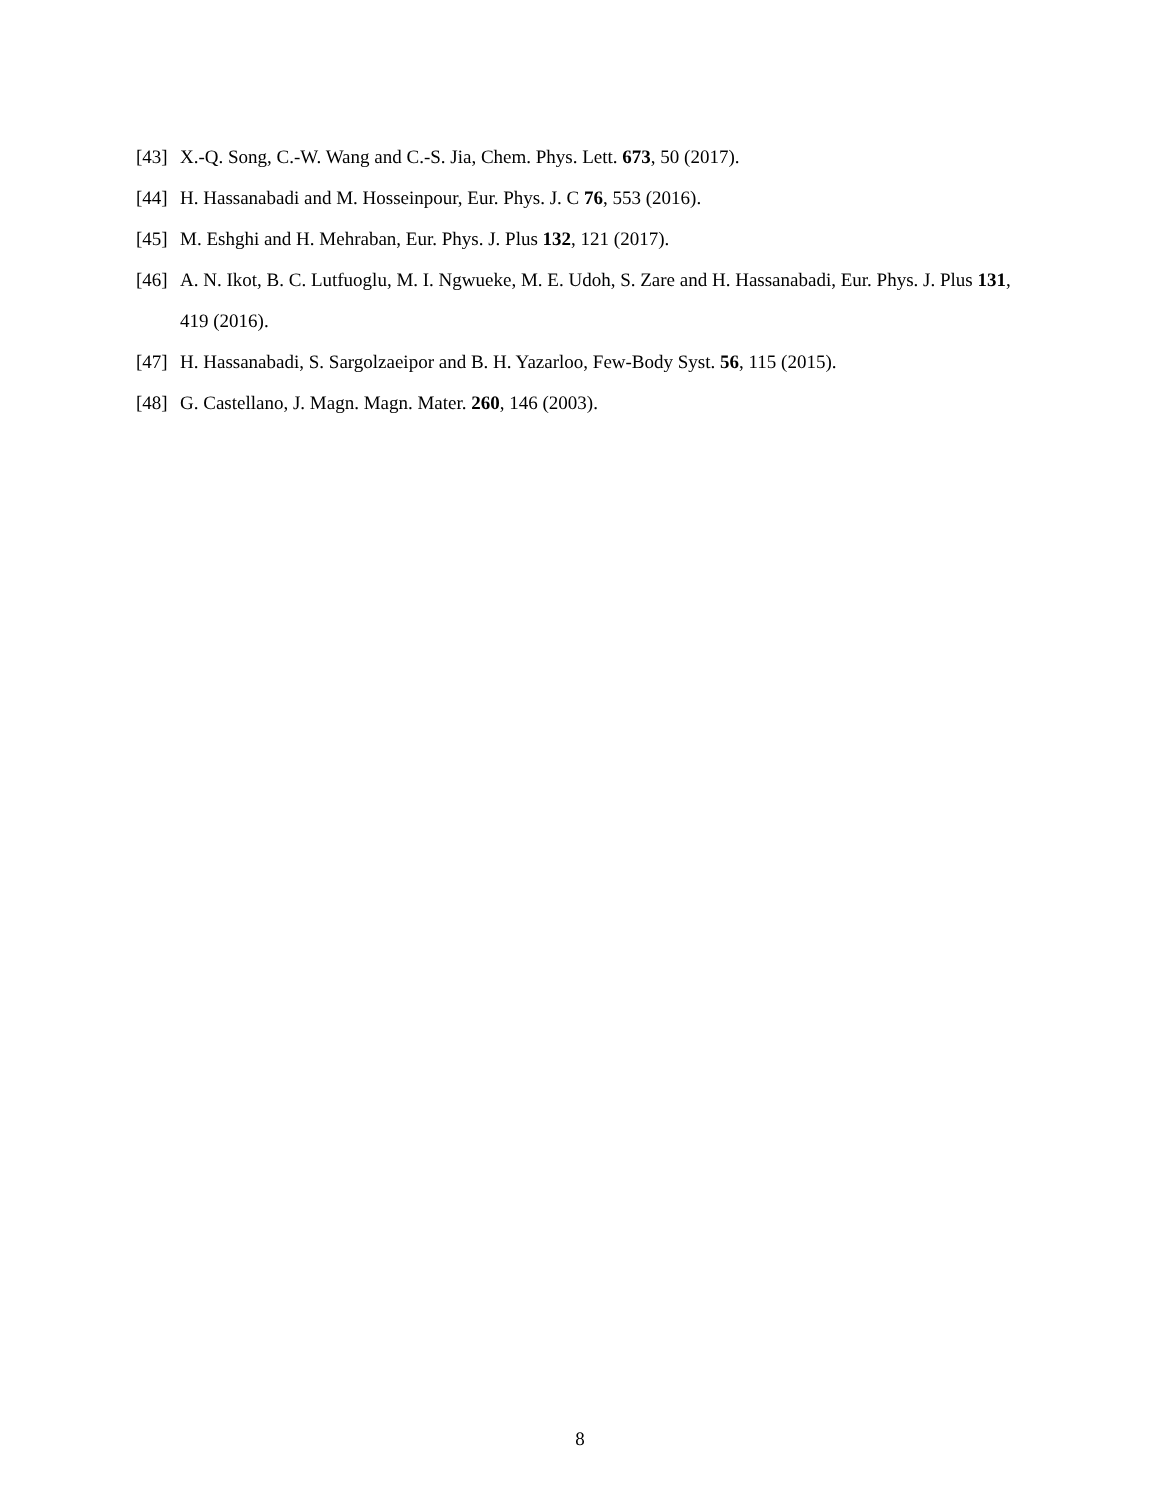[43] X.-Q. Song, C.-W. Wang and C.-S. Jia, Chem. Phys. Lett. 673, 50 (2017).
[44] H. Hassanabadi and M. Hosseinpour, Eur. Phys. J. C 76, 553 (2016).
[45] M. Eshghi and H. Mehraban, Eur. Phys. J. Plus 132, 121 (2017).
[46] A. N. Ikot, B. C. Lutfuoglu, M. I. Ngwueke, M. E. Udoh, S. Zare and H. Hassanabadi, Eur. Phys. J. Plus 131, 419 (2016).
[47] H. Hassanabadi, S. Sargolzaeipor and B. H. Yazarloo, Few-Body Syst. 56, 115 (2015).
[48] G. Castellano, J. Magn. Magn. Mater. 260, 146 (2003).
8